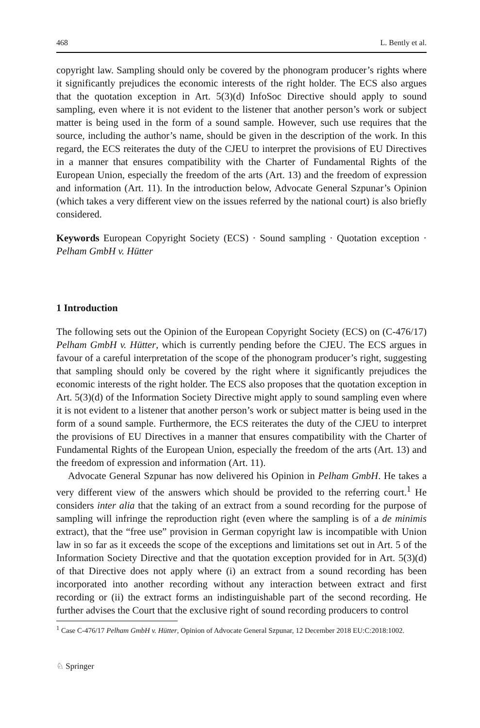468 L. Bently et al.
copyright law. Sampling should only be covered by the phonogram producer’s rights where it significantly prejudices the economic interests of the right holder. The ECS also argues that the quotation exception in Art. 5(3)(d) InfoSoc Directive should apply to sound sampling, even where it is not evident to the listener that another person’s work or subject matter is being used in the form of a sound sample. However, such use requires that the source, including the author’s name, should be given in the description of the work. In this regard, the ECS reiterates the duty of the CJEU to interpret the provisions of EU Directives in a manner that ensures compatibility with the Charter of Fundamental Rights of the European Union, especially the freedom of the arts (Art. 13) and the freedom of expression and information (Art. 11). In the introduction below, Advocate General Szpunar’s Opinion (which takes a very different view on the issues referred by the national court) is also briefly considered.
Keywords European Copyright Society (ECS) · Sound sampling · Quotation exception · Pelham GmbH v. Hütter
1 Introduction
The following sets out the Opinion of the European Copyright Society (ECS) on (C-476/17) Pelham GmbH v. Hütter, which is currently pending before the CJEU. The ECS argues in favour of a careful interpretation of the scope of the phonogram producer’s right, suggesting that sampling should only be covered by the right where it significantly prejudices the economic interests of the right holder. The ECS also proposes that the quotation exception in Art. 5(3)(d) of the Information Society Directive might apply to sound sampling even where it is not evident to a listener that another person’s work or subject matter is being used in the form of a sound sample. Furthermore, the ECS reiterates the duty of the CJEU to interpret the provisions of EU Directives in a manner that ensures compatibility with the Charter of Fundamental Rights of the European Union, especially the freedom of the arts (Art. 13) and the freedom of expression and information (Art. 11).
Advocate General Szpunar has now delivered his Opinion in Pelham GmbH. He takes a very different view of the answers which should be provided to the referring court.<sup>1</sup> He considers inter alia that the taking of an extract from a sound recording for the purpose of sampling will infringe the reproduction right (even where the sampling is of a de minimis extract), that the “free use” provision in German copyright law is incompatible with Union law in so far as it exceeds the scope of the exceptions and limitations set out in Art. 5 of the Information Society Directive and that the quotation exception provided for in Art. 5(3)(d) of that Directive does not apply where (i) an extract from a sound recording has been incorporated into another recording without any interaction between extract and first recording or (ii) the extract forms an indistinguishable part of the second recording. He further advises the Court that the exclusive right of sound recording producers to control
<sup>1</sup> Case C-476/17 Pelham GmbH v. Hütter, Opinion of Advocate General Szpunar, 12 December 2018 EU:C:2018:1002.
♘ Springer